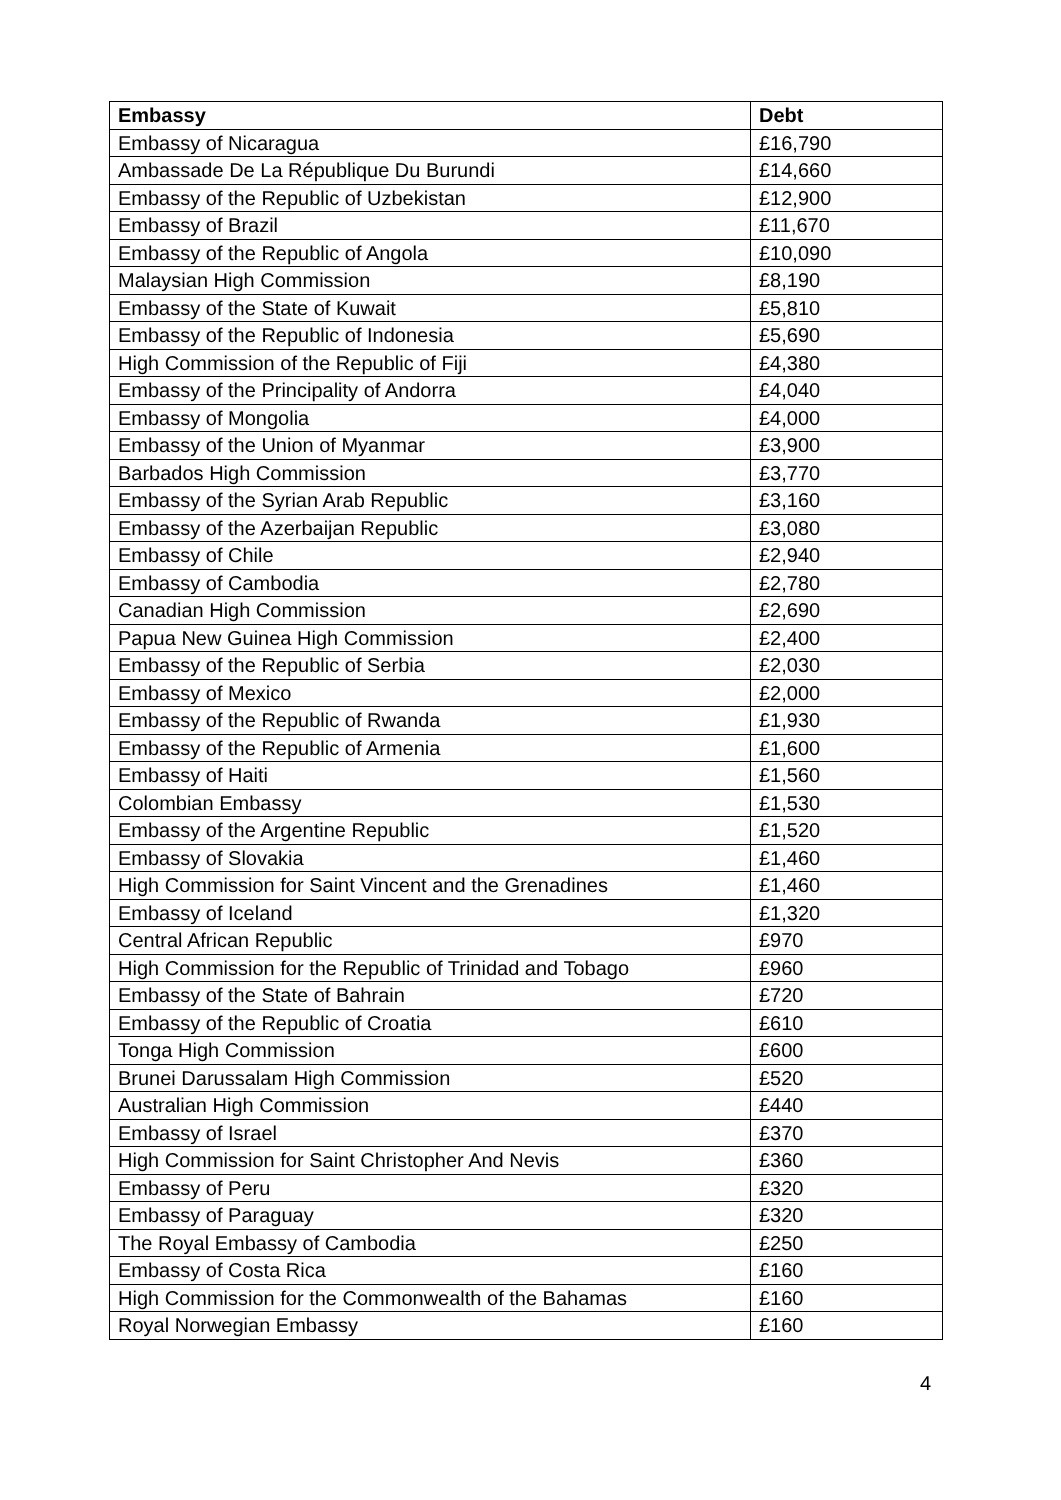| Embassy | Debt |
| --- | --- |
| Embassy of Nicaragua | £16,790 |
| Ambassade De La République Du Burundi | £14,660 |
| Embassy of the Republic of Uzbekistan | £12,900 |
| Embassy of Brazil | £11,670 |
| Embassy of the Republic of Angola | £10,090 |
| Malaysian High Commission | £8,190 |
| Embassy of the State of Kuwait | £5,810 |
| Embassy of the Republic of Indonesia | £5,690 |
| High Commission of the Republic of Fiji | £4,380 |
| Embassy of the Principality of Andorra | £4,040 |
| Embassy of Mongolia | £4,000 |
| Embassy of the Union of Myanmar | £3,900 |
| Barbados High Commission | £3,770 |
| Embassy of the Syrian Arab Republic | £3,160 |
| Embassy of the Azerbaijan Republic | £3,080 |
| Embassy of Chile | £2,940 |
| Embassy of Cambodia | £2,780 |
| Canadian High Commission | £2,690 |
| Papua New Guinea High Commission | £2,400 |
| Embassy of the Republic of Serbia | £2,030 |
| Embassy of Mexico | £2,000 |
| Embassy of the Republic of Rwanda | £1,930 |
| Embassy of the Republic of Armenia | £1,600 |
| Embassy of Haiti | £1,560 |
| Colombian Embassy | £1,530 |
| Embassy of the Argentine Republic | £1,520 |
| Embassy of Slovakia | £1,460 |
| High Commission for Saint Vincent and the Grenadines | £1,460 |
| Embassy of Iceland | £1,320 |
| Central African Republic | £970 |
| High Commission for the Republic of Trinidad and Tobago | £960 |
| Embassy of the State of Bahrain | £720 |
| Embassy of the Republic of Croatia | £610 |
| Tonga High Commission | £600 |
| Brunei Darussalam High Commission | £520 |
| Australian High Commission | £440 |
| Embassy of Israel | £370 |
| High Commission for Saint Christopher And Nevis | £360 |
| Embassy of Peru | £320 |
| Embassy of Paraguay | £320 |
| The Royal Embassy of Cambodia | £250 |
| Embassy of Costa Rica | £160 |
| High Commission for the Commonwealth of the Bahamas | £160 |
| Royal Norwegian Embassy | £160 |
4